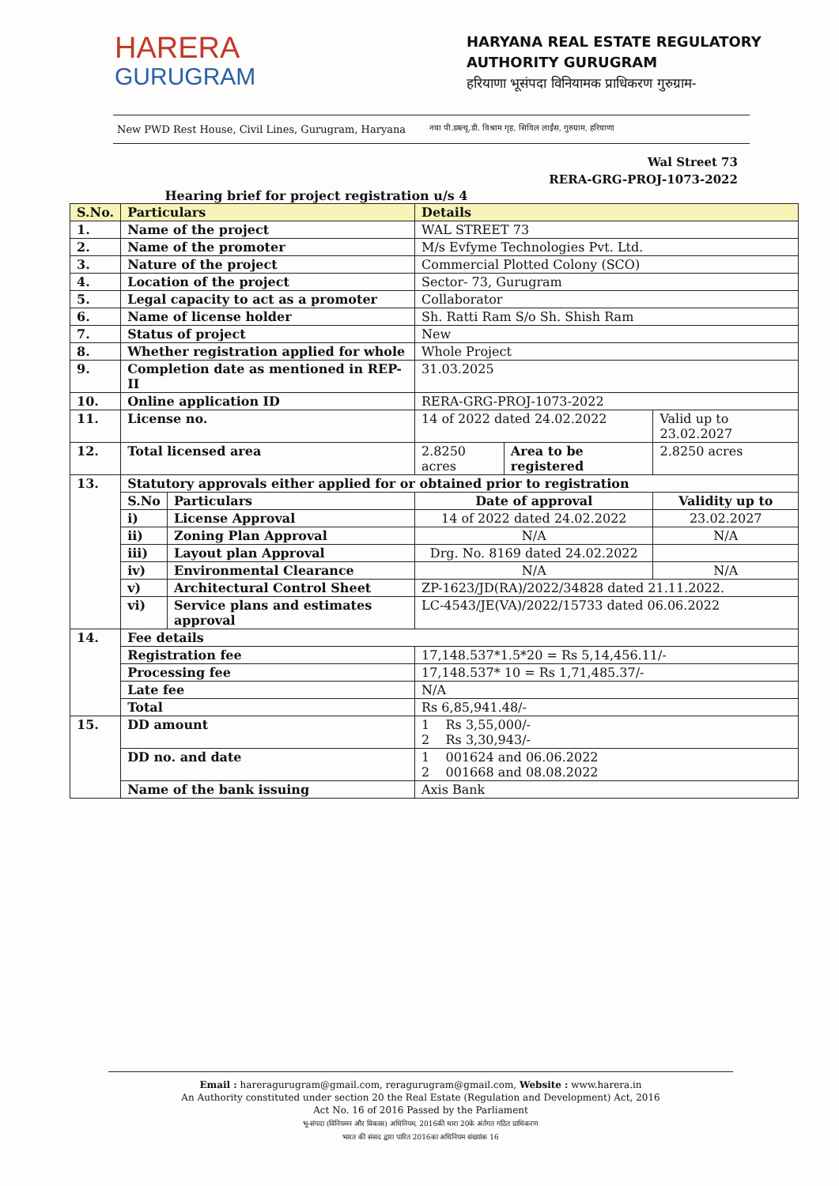HARERA
GURUGRAM
HARYANA REAL ESTATE REGULATORY
AUTHORITY GURUGRAM
हरियाणा भूसंपदा विनियामक प्राधिकरण गुरुग्राम-
New PWD Rest House, Civil Lines, Gurugram, Haryana नया पी.डब्ल्यू.डी. विश्राम गृह, सिविल लाईंस, गुरुग्राम, हरियाणा
Wal Street 73
RERA-GRG-PROJ-1073-2022
Hearing brief for project registration u/s 4
| S.No. | Particulars | | Details | | |
| --- | --- | --- | --- | --- | --- |
| 1. | Name of the project | | WAL STREET 73 | | |
| 2. | Name of the promoter | | M/s Evfyme Technologies Pvt. Ltd. | | |
| 3. | Nature of the project | | Commercial Plotted Colony (SCO) | | |
| 4. | Location of the project | | Sector- 73, Gurugram | | |
| 5. | Legal capacity to act as a promoter | | Collaborator | | |
| 6. | Name of license holder | | Sh. Ratti Ram S/o Sh. Shish Ram | | |
| 7. | Status of project | | New | | |
| 8. | Whether registration applied for whole | | Whole Project | | |
| 9. | Completion date as mentioned in REP-II | | 31.03.2025 | | |
| 10. | Online application ID | | RERA-GRG-PROJ-1073-2022 | | |
| 11. | License no. | | 14 of 2022 dated 24.02.2022 | | Valid up to 23.02.2027 |
| 12. | Total licensed area | | 2.8250 acres | Area to be registered | 2.8250 acres |
| 13. | Statutory approvals either applied for or obtained prior to registration | | | | |
| | S.No | Particulars | Date of approval | | Validity up to |
| | i) | License Approval | 14 of 2022 dated 24.02.2022 | | 23.02.2027 |
| | ii) | Zoning Plan Approval | N/A | | N/A |
| | iii) | Layout plan Approval | Drg. No. 8169 dated 24.02.2022 | | |
| | iv) | Environmental Clearance | N/A | | N/A |
| | v) | Architectural Control Sheet | ZP-1623/JD(RA)/2022/34828 dated 21.11.2022. | | |
| | vi) | Service plans and estimates approval | LC-4543/JE(VA)/2022/15733 dated 06.06.2022 | | |
| 14. | Fee details | | | | |
| | Registration fee | | 17,148.537*1.5*20 = Rs 5,14,456.11/- | | |
| | Processing fee | | 17,148.537* 10 = Rs 1,71,485.37/- | | |
| | Late fee | | N/A | | |
| | Total | | Rs 6,85,941.48/- | | |
| 15. | DD amount | | 1 Rs 3,55,000/- 2 Rs 3,30,943/- | | |
| | DD no. and date | | 1 001624 and 06.06.2022 2 001668 and 08.08.2022 | | |
| | Name of the bank issuing | | Axis Bank | | |
Email : hareragurugram@gmail.com, reragurugram@gmail.com, Website : www.harera.in
An Authority constituted under section 20 the Real Estate (Regulation and Development) Act, 2016
Act No. 16 of 2016 Passed by the Parliament
भू-संपदा (विनियमन और विकास) अधिनियम, 2016की धारा 20के अंर्तगत गठित प्राधिकरण
भारत की संसद द्वारा पारित 2016का अधिनियम संख्यांक 16